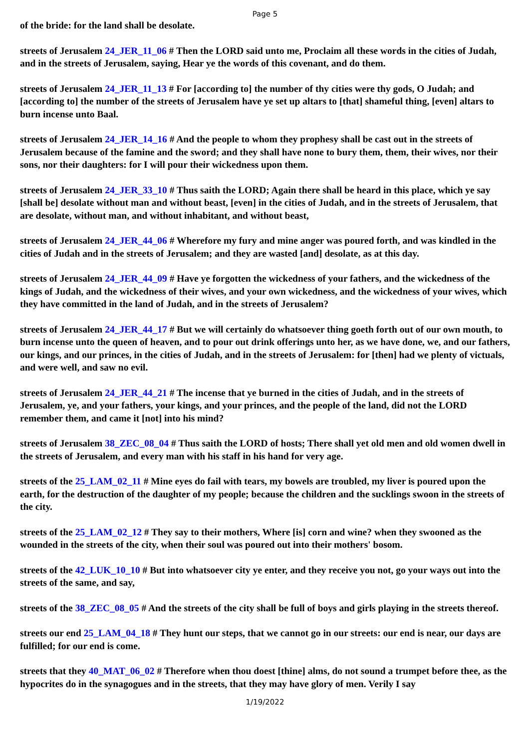Page 5
of the bride: for the land shall be desolate.
streets of Jerusalem 24_JER_11_06 # Then the LORD said unto me, Proclaim all these words in the cities of Judah, and in the streets of Jerusalem, saying, Hear ye the words of this covenant, and do them.
streets of Jerusalem 24_JER_11_13 # For [according to] the number of thy cities were thy gods, O Judah; and [according to] the number of the streets of Jerusalem have ye set up altars to [that] shameful thing, [even] altars to burn incense unto Baal.
streets of Jerusalem 24_JER_14_16 # And the people to whom they prophesy shall be cast out in the streets of Jerusalem because of the famine and the sword; and they shall have none to bury them, them, their wives, nor their sons, nor their daughters: for I will pour their wickedness upon them.
streets of Jerusalem 24_JER_33_10 # Thus saith the LORD; Again there shall be heard in this place, which ye say [shall be] desolate without man and without beast, [even] in the cities of Judah, and in the streets of Jerusalem, that are desolate, without man, and without inhabitant, and without beast,
streets of Jerusalem 24_JER_44_06 # Wherefore my fury and mine anger was poured forth, and was kindled in the cities of Judah and in the streets of Jerusalem; and they are wasted [and] desolate, as at this day.
streets of Jerusalem 24_JER_44_09 # Have ye forgotten the wickedness of your fathers, and the wickedness of the kings of Judah, and the wickedness of their wives, and your own wickedness, and the wickedness of your wives, which they have committed in the land of Judah, and in the streets of Jerusalem?
streets of Jerusalem 24_JER_44_17 # But we will certainly do whatsoever thing goeth forth out of our own mouth, to burn incense unto the queen of heaven, and to pour out drink offerings unto her, as we have done, we, and our fathers, our kings, and our princes, in the cities of Judah, and in the streets of Jerusalem: for [then] had we plenty of victuals, and were well, and saw no evil.
streets of Jerusalem 24_JER_44_21 # The incense that ye burned in the cities of Judah, and in the streets of Jerusalem, ye, and your fathers, your kings, and your princes, and the people of the land, did not the LORD remember them, and came it [not] into his mind?
streets of Jerusalem 38_ZEC_08_04 # Thus saith the LORD of hosts; There shall yet old men and old women dwell in the streets of Jerusalem, and every man with his staff in his hand for very age.
streets of the 25_LAM_02_11 # Mine eyes do fail with tears, my bowels are troubled, my liver is poured upon the earth, for the destruction of the daughter of my people; because the children and the sucklings swoon in the streets of the city.
streets of the 25_LAM_02_12 # They say to their mothers, Where [is] corn and wine? when they swooned as the wounded in the streets of the city, when their soul was poured out into their mothers' bosom.
streets of the 42_LUK_10_10 # But into whatsoever city ye enter, and they receive you not, go your ways out into the streets of the same, and say,
streets of the 38_ZEC_08_05 # And the streets of the city shall be full of boys and girls playing in the streets thereof.
streets our end 25_LAM_04_18 # They hunt our steps, that we cannot go in our streets: our end is near, our days are fulfilled; for our end is come.
streets that they 40_MAT_06_02 # Therefore when thou doest [thine] alms, do not sound a trumpet before thee, as the hypocrites do in the synagogues and in the streets, that they may have glory of men. Verily I say
1/19/2022